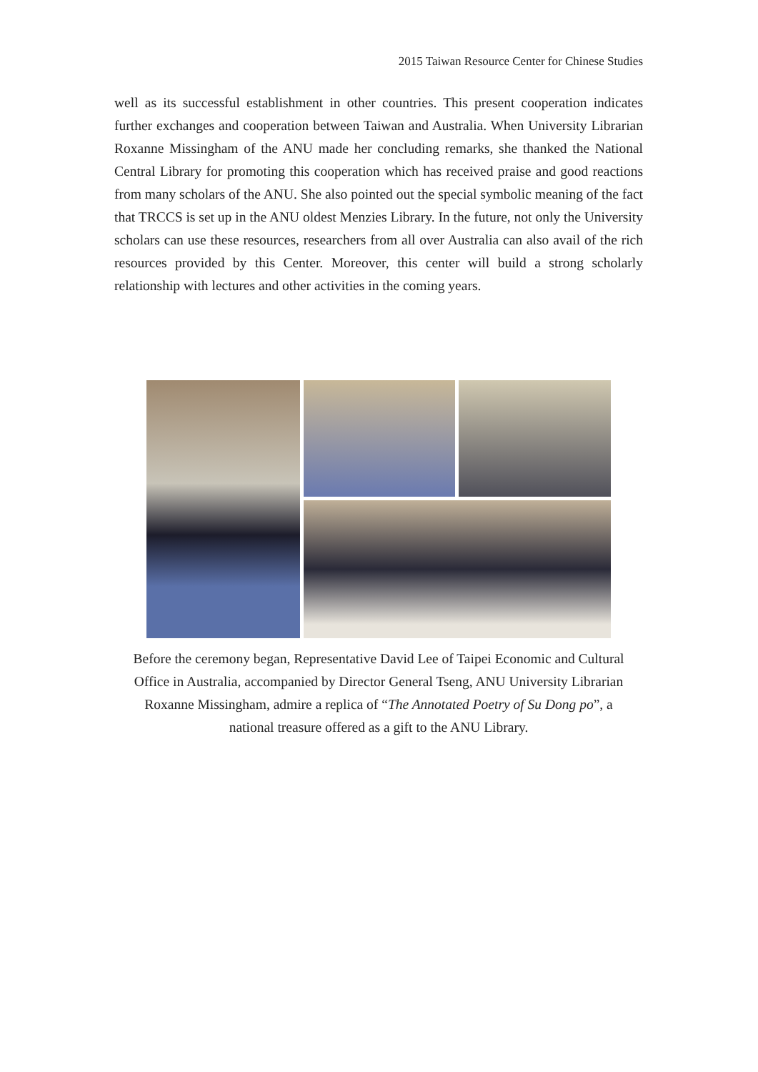2015 Taiwan Resource Center for Chinese Studies
well as its successful establishment in other countries. This present cooperation indicates further exchanges and cooperation between Taiwan and Australia. When University Librarian Roxanne Missingham of the ANU made her concluding remarks, she thanked the National Central Library for promoting this cooperation which has received praise and good reactions from many scholars of the ANU. She also pointed out the special symbolic meaning of the fact that TRCCS is set up in the ANU oldest Menzies Library. In the future, not only the University scholars can use these resources, researchers from all over Australia can also avail of the rich resources provided by this Center. Moreover, this center will build a strong scholarly relationship with lectures and other activities in the coming years.
Before the ceremony began, Representative David Lee of Taipei Economic and Cultural Office in Australia, accompanied by Director General Tseng, ANU University Librarian Roxanne Missingham, admire a replica of “The Annotated Poetry of Su Dong po”, a national treasure offered as a gift to the ANU Library.